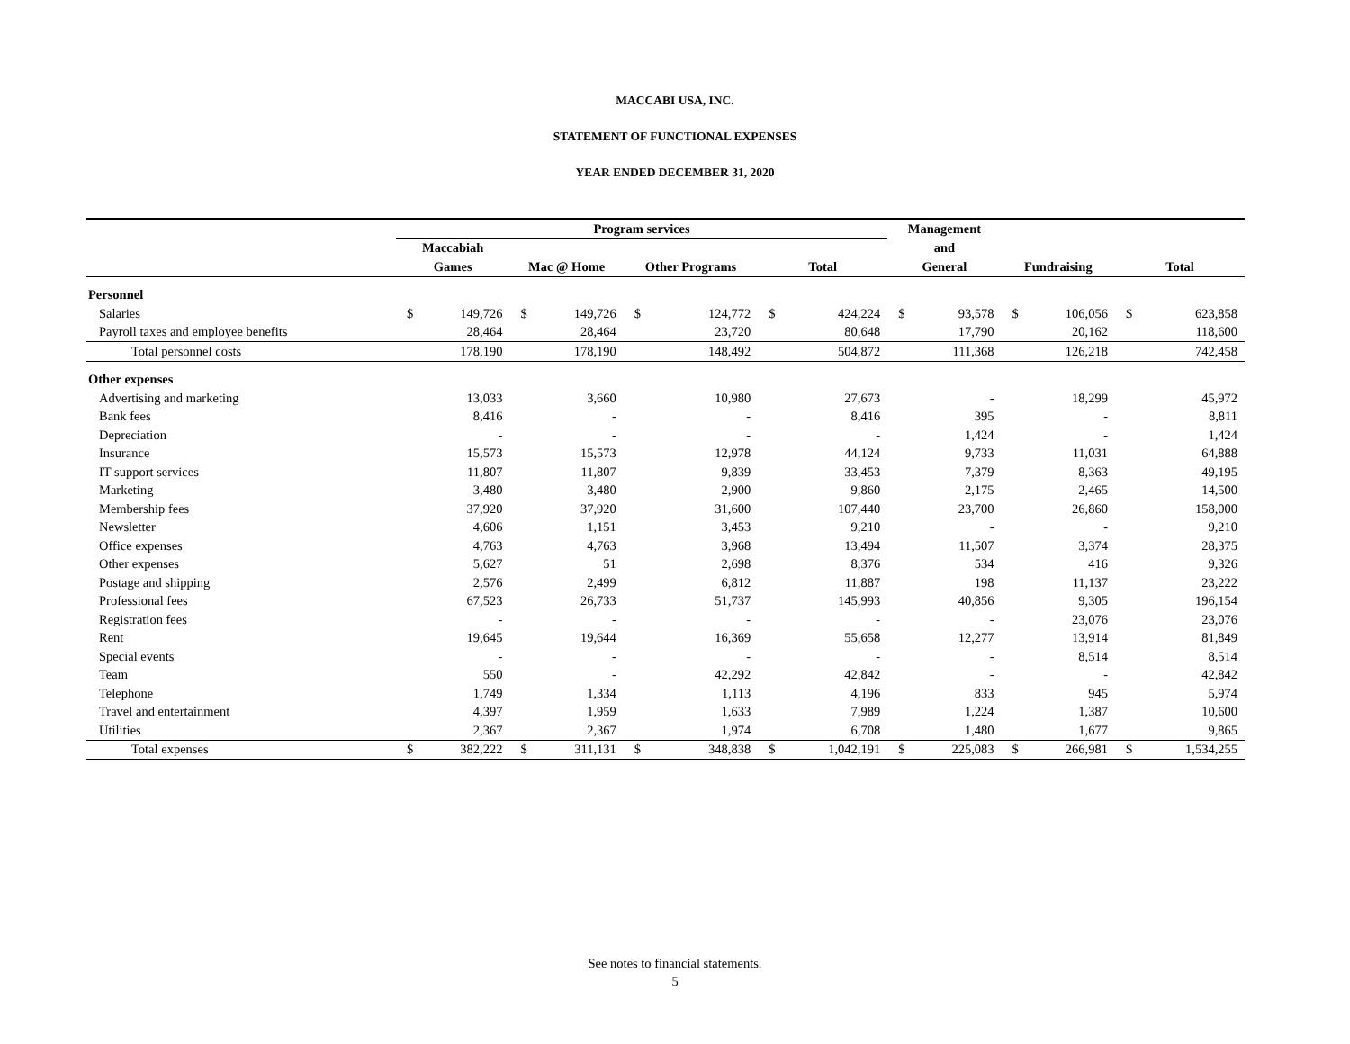MACCABI USA, INC.
STATEMENT OF FUNCTIONAL EXPENSES
YEAR ENDED DECEMBER 31, 2020
| | Program services | | | | | | | | Management | | | | | |
| --- | --- | --- | --- | --- | --- | --- | --- | --- | --- | --- | --- | --- | --- | --- |
| | Maccabiah | | | | | | | | and | | | | | |
| | Games | | Mac @ Home | | Other Programs | | Total | | General | | Fundraising | | Total | |
| Personnel | | | | | | | | | | | | | | |
| Salaries | $ | 149,726 | $ | 149,726 | $ | 124,772 | $ | 424,224 | $ | 93,578 | $ | 106,056 | $ | 623,858 |
| Payroll taxes and employee benefits | | 28,464 | | 28,464 | | 23,720 | | 80,648 | | 17,790 | | 20,162 | | 118,600 |
| Total personnel costs | | 178,190 | | 178,190 | | 148,492 | | 504,872 | | 111,368 | | 126,218 | | 742,458 |
| Other expenses | | | | | | | | | | | | | | |
| Advertising and marketing | | 13,033 | | 3,660 | | 10,980 | | 27,673 | | - | | 18,299 | | 45,972 |
| Bank fees | | 8,416 | | - | | - | | 8,416 | | 395 | | - | | 8,811 |
| Depreciation | | - | | - | | - | | - | | 1,424 | | - | | 1,424 |
| Insurance | | 15,573 | | 15,573 | | 12,978 | | 44,124 | | 9,733 | | 11,031 | | 64,888 |
| IT support services | | 11,807 | | 11,807 | | 9,839 | | 33,453 | | 7,379 | | 8,363 | | 49,195 |
| Marketing | | 3,480 | | 3,480 | | 2,900 | | 9,860 | | 2,175 | | 2,465 | | 14,500 |
| Membership fees | | 37,920 | | 37,920 | | 31,600 | | 107,440 | | 23,700 | | 26,860 | | 158,000 |
| Newsletter | | 4,606 | | 1,151 | | 3,453 | | 9,210 | | - | | - | | 9,210 |
| Office expenses | | 4,763 | | 4,763 | | 3,968 | | 13,494 | | 11,507 | | 3,374 | | 28,375 |
| Other expenses | | 5,627 | | 51 | | 2,698 | | 8,376 | | 534 | | 416 | | 9,326 |
| Postage and shipping | | 2,576 | | 2,499 | | 6,812 | | 11,887 | | 198 | | 11,137 | | 23,222 |
| Professional fees | | 67,523 | | 26,733 | | 51,737 | | 145,993 | | 40,856 | | 9,305 | | 196,154 |
| Registration fees | | - | | - | | - | | - | | - | | 23,076 | | 23,076 |
| Rent | | 19,645 | | 19,644 | | 16,369 | | 55,658 | | 12,277 | | 13,914 | | 81,849 |
| Special events | | - | | - | | - | | - | | - | | 8,514 | | 8,514 |
| Team | | 550 | | - | | 42,292 | | 42,842 | | - | | - | | 42,842 |
| Telephone | | 1,749 | | 1,334 | | 1,113 | | 4,196 | | 833 | | 945 | | 5,974 |
| Travel and entertainment | | 4,397 | | 1,959 | | 1,633 | | 7,989 | | 1,224 | | 1,387 | | 10,600 |
| Utilities | | 2,367 | | 2,367 | | 1,974 | | 6,708 | | 1,480 | | 1,677 | | 9,865 |
| Total expenses | $ | 382,222 | $ | 311,131 | $ | 348,838 | $ | 1,042,191 | $ | 225,083 | $ | 266,981 | $ | 1,534,255 |
See notes to financial statements.
5